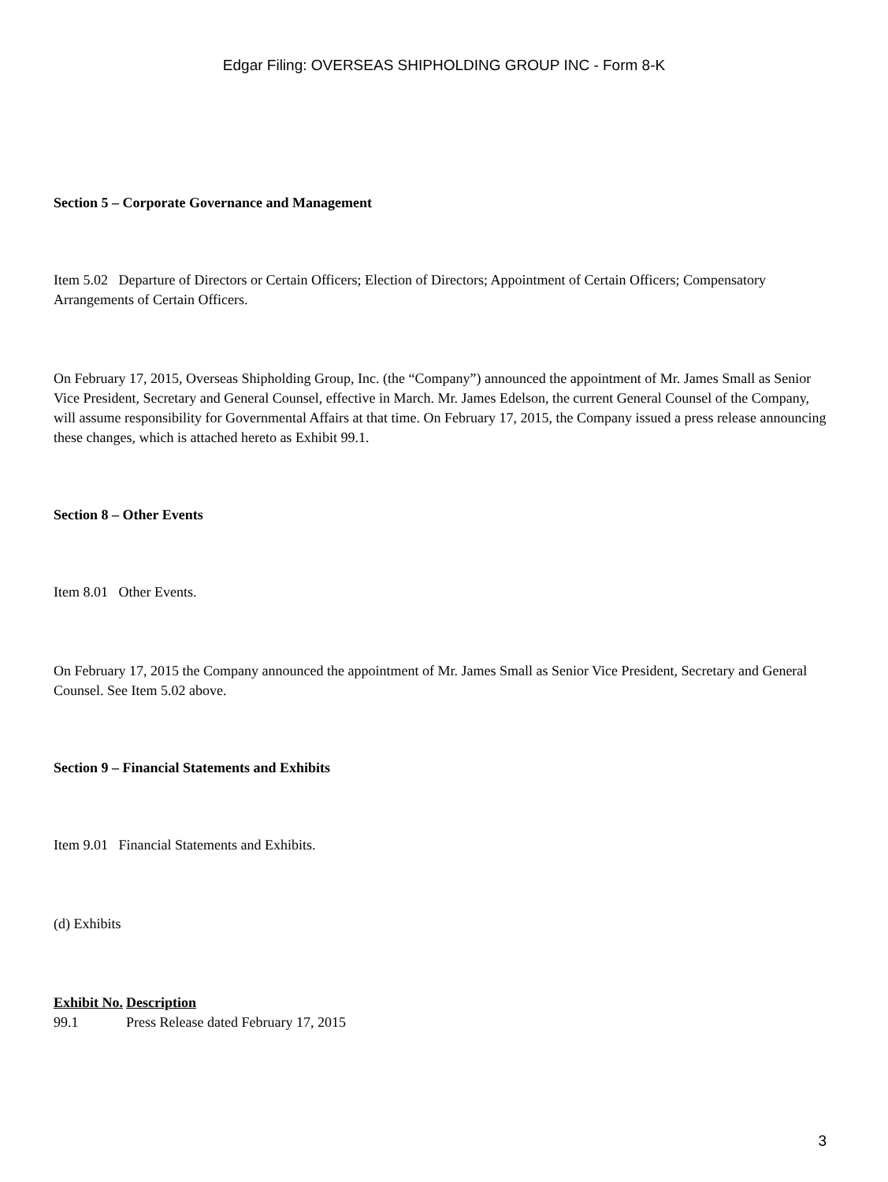Edgar Filing: OVERSEAS SHIPHOLDING GROUP INC - Form 8-K
Section 5 – Corporate Governance and Management
Item 5.02 Departure of Directors or Certain Officers; Election of Directors; Appointment of Certain Officers; Compensatory Arrangements of Certain Officers.
On February 17, 2015, Overseas Shipholding Group, Inc. (the “Company”) announced the appointment of Mr. James Small as Senior Vice President, Secretary and General Counsel, effective in March. Mr. James Edelson, the current General Counsel of the Company, will assume responsibility for Governmental Affairs at that time. On February 17, 2015, the Company issued a press release announcing these changes, which is attached hereto as Exhibit 99.1.
Section 8 – Other Events
Item 8.01 Other Events.
On February 17, 2015 the Company announced the appointment of Mr. James Small as Senior Vice President, Secretary and General Counsel. See Item 5.02 above.
Section 9 – Financial Statements and Exhibits
Item 9.01 Financial Statements and Exhibits.
(d) Exhibits
| Exhibit No. | Description |
| --- | --- |
| 99.1 | Press Release dated February 17, 2015 |
3